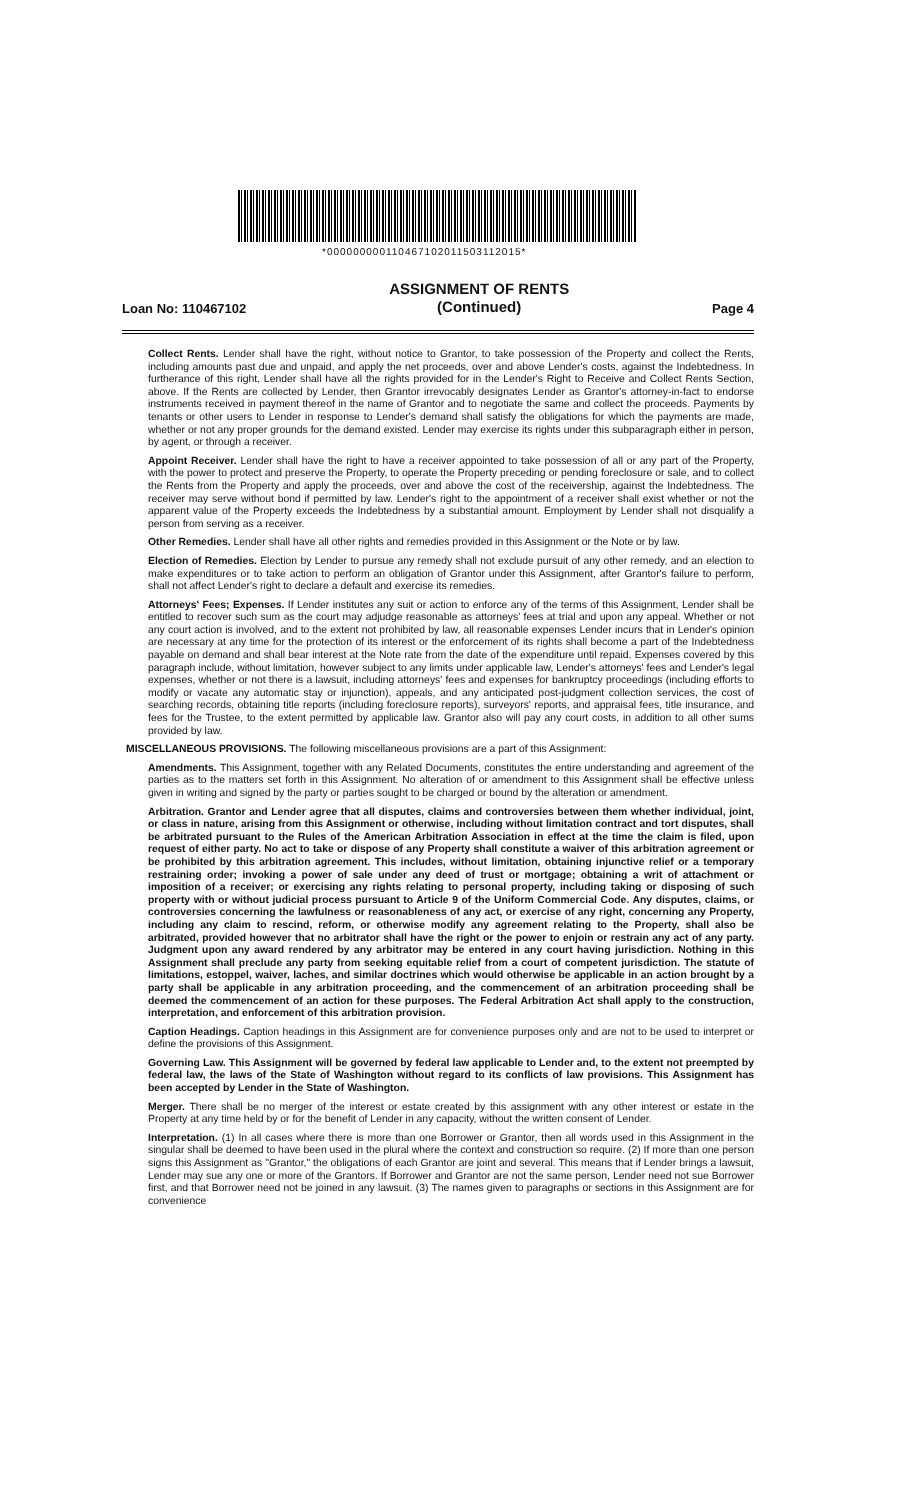*000000000110467102011503112015*
Loan No: 110467102 ASSIGNMENT OF RENTS
(Continued) Page 4
Collect Rents. Lender shall have the right, without notice to Grantor, to take possession of the Property and collect the Rents, including amounts past due and unpaid, and apply the net proceeds, over and above Lender's costs, against the Indebtedness. In furtherance of this right, Lender shall have all the rights provided for in the Lender's Right to Receive and Collect Rents Section, above. If the Rents are collected by Lender, then Grantor irrevocably designates Lender as Grantor's attorney-in-fact to endorse instruments received in payment thereof in the name of Grantor and to negotiate the same and collect the proceeds. Payments by tenants or other users to Lender in response to Lender's demand shall satisfy the obligations for which the payments are made, whether or not any proper grounds for the demand existed. Lender may exercise its rights under this subparagraph either in person, by agent, or through a receiver.
Appoint Receiver. Lender shall have the right to have a receiver appointed to take possession of all or any part of the Property, with the power to protect and preserve the Property, to operate the Property preceding or pending foreclosure or sale, and to collect the Rents from the Property and apply the proceeds, over and above the cost of the receivership, against the Indebtedness. The receiver may serve without bond if permitted by law. Lender's right to the appointment of a receiver shall exist whether or not the apparent value of the Property exceeds the Indebtedness by a substantial amount. Employment by Lender shall not disqualify a person from serving as a receiver.
Other Remedies. Lender shall have all other rights and remedies provided in this Assignment or the Note or by law.
Election of Remedies. Election by Lender to pursue any remedy shall not exclude pursuit of any other remedy, and an election to make expenditures or to take action to perform an obligation of Grantor under this Assignment, after Grantor's failure to perform, shall not affect Lender's right to declare a default and exercise its remedies.
Attorneys' Fees; Expenses. If Lender institutes any suit or action to enforce any of the terms of this Assignment, Lender shall be entitled to recover such sum as the court may adjudge reasonable as attorneys' fees at trial and upon any appeal. Whether or not any court action is involved, and to the extent not prohibited by law, all reasonable expenses Lender incurs that in Lender's opinion are necessary at any time for the protection of its interest or the enforcement of its rights shall become a part of the Indebtedness payable on demand and shall bear interest at the Note rate from the date of the expenditure until repaid. Expenses covered by this paragraph include, without limitation, however subject to any limits under applicable law, Lender's attorneys' fees and Lender's legal expenses, whether or not there is a lawsuit, including attorneys' fees and expenses for bankruptcy proceedings (including efforts to modify or vacate any automatic stay or injunction), appeals, and any anticipated post-judgment collection services, the cost of searching records, obtaining title reports (including foreclosure reports), surveyors' reports, and appraisal fees, title insurance, and fees for the Trustee, to the extent permitted by applicable law. Grantor also will pay any court costs, in addition to all other sums provided by law.
MISCELLANEOUS PROVISIONS. The following miscellaneous provisions are a part of this Assignment:
Amendments. This Assignment, together with any Related Documents, constitutes the entire understanding and agreement of the parties as to the matters set forth in this Assignment. No alteration of or amendment to this Assignment shall be effective unless given in writing and signed by the party or parties sought to be charged or bound by the alteration or amendment.
Arbitration. Grantor and Lender agree that all disputes, claims and controversies between them whether individual, joint, or class in nature, arising from this Assignment or otherwise, including without limitation contract and tort disputes, shall be arbitrated pursuant to the Rules of the American Arbitration Association in effect at the time the claim is filed, upon request of either party. No act to take or dispose of any Property shall constitute a waiver of this arbitration agreement or be prohibited by this arbitration agreement. This includes, without limitation, obtaining injunctive relief or a temporary restraining order; invoking a power of sale under any deed of trust or mortgage; obtaining a writ of attachment or imposition of a receiver; or exercising any rights relating to personal property, including taking or disposing of such property with or without judicial process pursuant to Article 9 of the Uniform Commercial Code. Any disputes, claims, or controversies concerning the lawfulness or reasonableness of any act, or exercise of any right, concerning any Property, including any claim to rescind, reform, or otherwise modify any agreement relating to the Property, shall also be arbitrated, provided however that no arbitrator shall have the right or the power to enjoin or restrain any act of any party. Judgment upon any award rendered by any arbitrator may be entered in any court having jurisdiction. Nothing in this Assignment shall preclude any party from seeking equitable relief from a court of competent jurisdiction. The statute of limitations, estoppel, waiver, laches, and similar doctrines which would otherwise be applicable in an action brought by a party shall be applicable in any arbitration proceeding, and the commencement of an arbitration proceeding shall be deemed the commencement of an action for these purposes. The Federal Arbitration Act shall apply to the construction, interpretation, and enforcement of this arbitration provision.
Caption Headings. Caption headings in this Assignment are for convenience purposes only and are not to be used to interpret or define the provisions of this Assignment.
Governing Law. This Assignment will be governed by federal law applicable to Lender and, to the extent not preempted by federal law, the laws of the State of Washington without regard to its conflicts of law provisions. This Assignment has been accepted by Lender in the State of Washington.
Merger. There shall be no merger of the interest or estate created by this assignment with any other interest or estate in the Property at any time held by or for the benefit of Lender in any capacity, without the written consent of Lender.
Interpretation. (1) In all cases where there is more than one Borrower or Grantor, then all words used in this Assignment in the singular shall be deemed to have been used in the plural where the context and construction so require. (2) If more than one person signs this Assignment as "Grantor," the obligations of each Grantor are joint and several. This means that if Lender brings a lawsuit, Lender may sue any one or more of the Grantors. If Borrower and Grantor are not the same person, Lender need not sue Borrower first, and that Borrower need not be joined in any lawsuit. (3) The names given to paragraphs or sections in this Assignment are for convenience